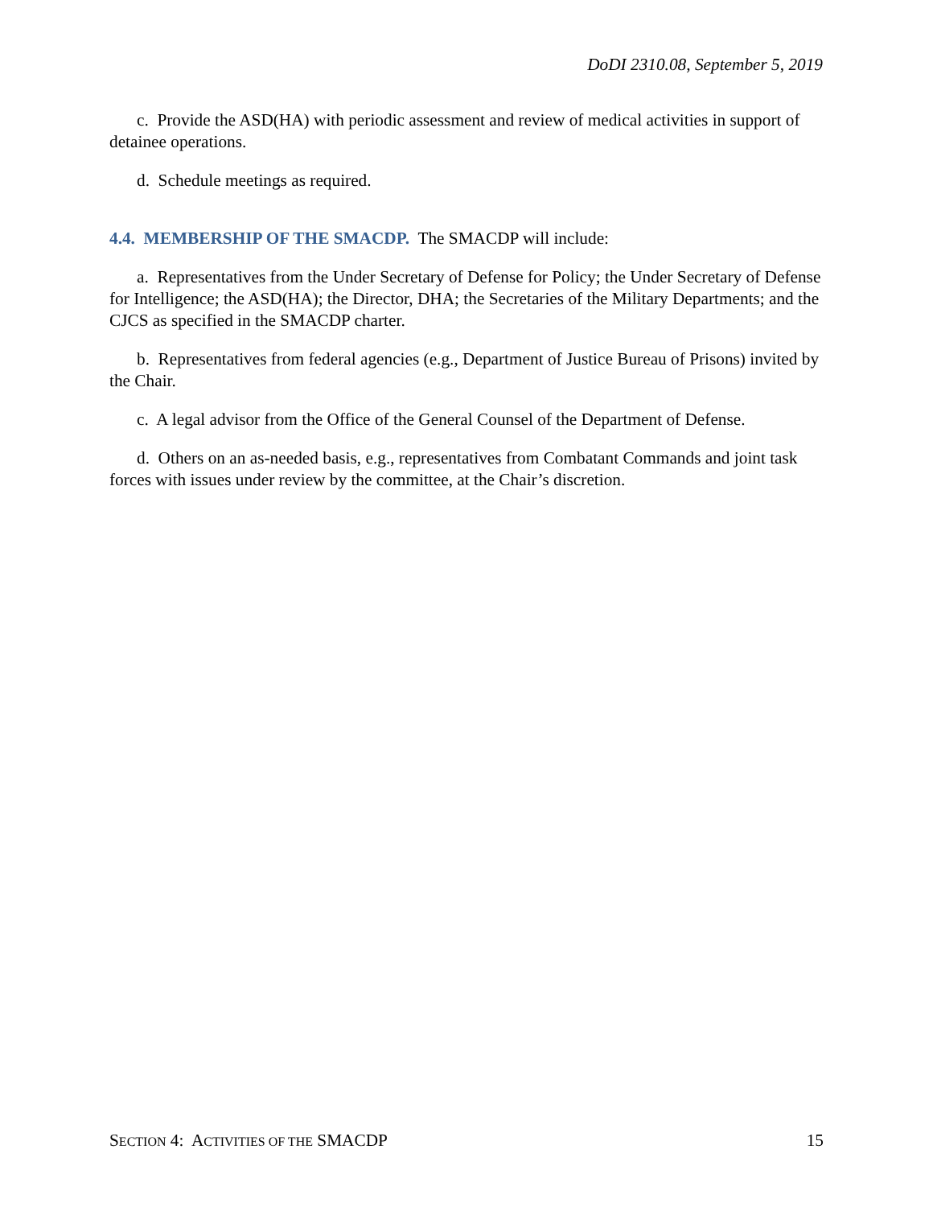DoDI 2310.08, September 5, 2019
c. Provide the ASD(HA) with periodic assessment and review of medical activities in support of detainee operations.
d. Schedule meetings as required.
4.4. MEMBERSHIP OF THE SMACDP. The SMACDP will include:
a. Representatives from the Under Secretary of Defense for Policy; the Under Secretary of Defense for Intelligence; the ASD(HA); the Director, DHA; the Secretaries of the Military Departments; and the CJCS as specified in the SMACDP charter.
b. Representatives from federal agencies (e.g., Department of Justice Bureau of Prisons) invited by the Chair.
c. A legal advisor from the Office of the General Counsel of the Department of Defense.
d. Others on an as-needed basis, e.g., representatives from Combatant Commands and joint task forces with issues under review by the committee, at the Chair’s discretion.
SECTION 4: ACTIVITIES OF THE SMACDP 15